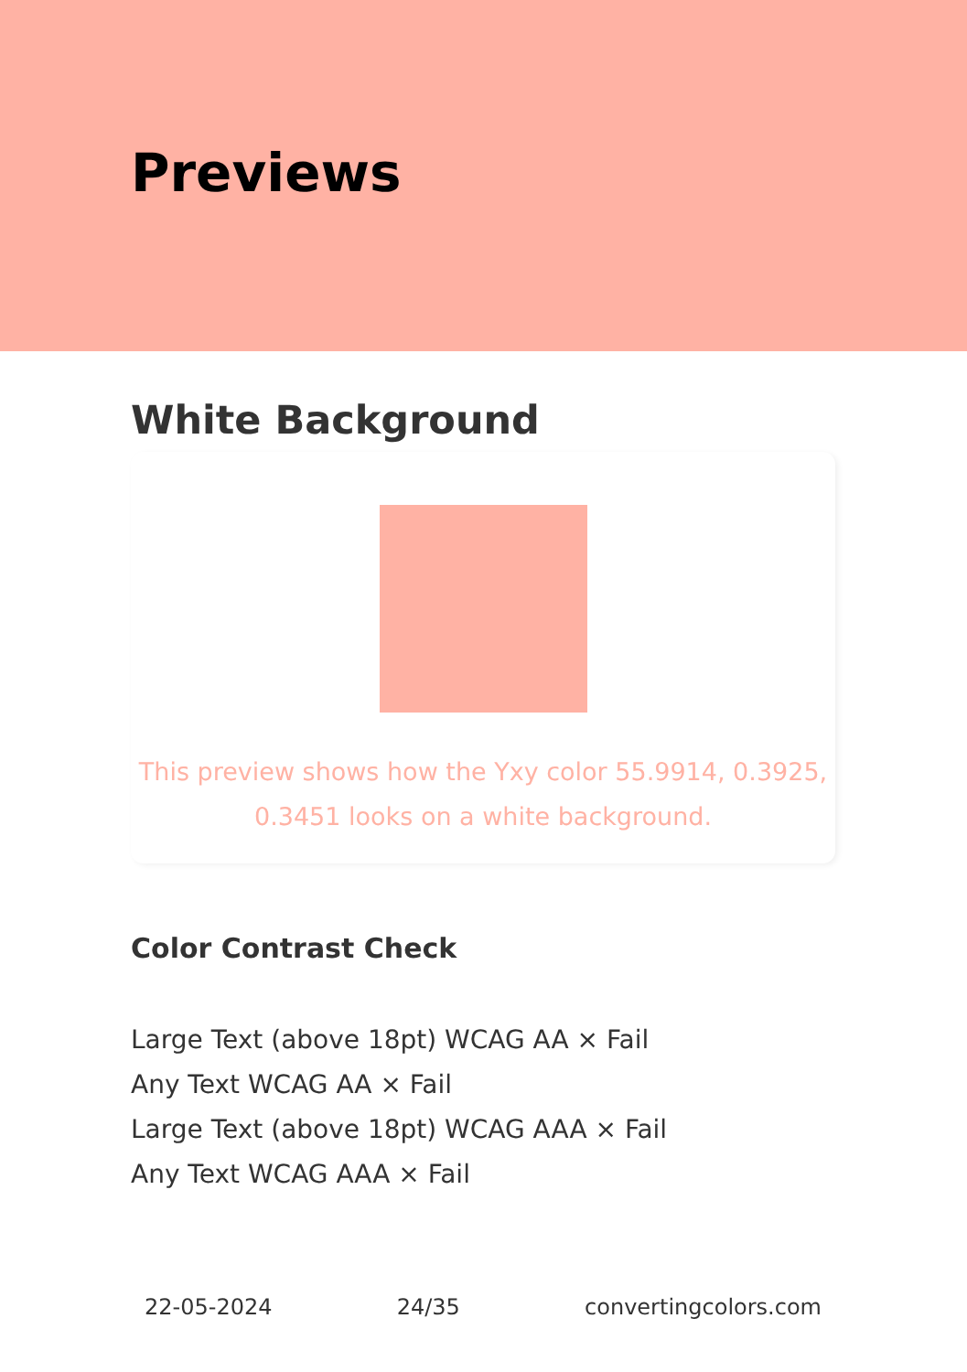Previews
White Background
This preview shows how the Yxy color 55.9914, 0.3925, 0.3451 looks on a white background.
Color Contrast Check
Large Text (above 18pt) WCAG AA × Fail
Any Text WCAG AA × Fail
Large Text (above 18pt) WCAG AAA × Fail
Any Text WCAG AAA × Fail
22-05-2024 24/35 convertingcolors.com